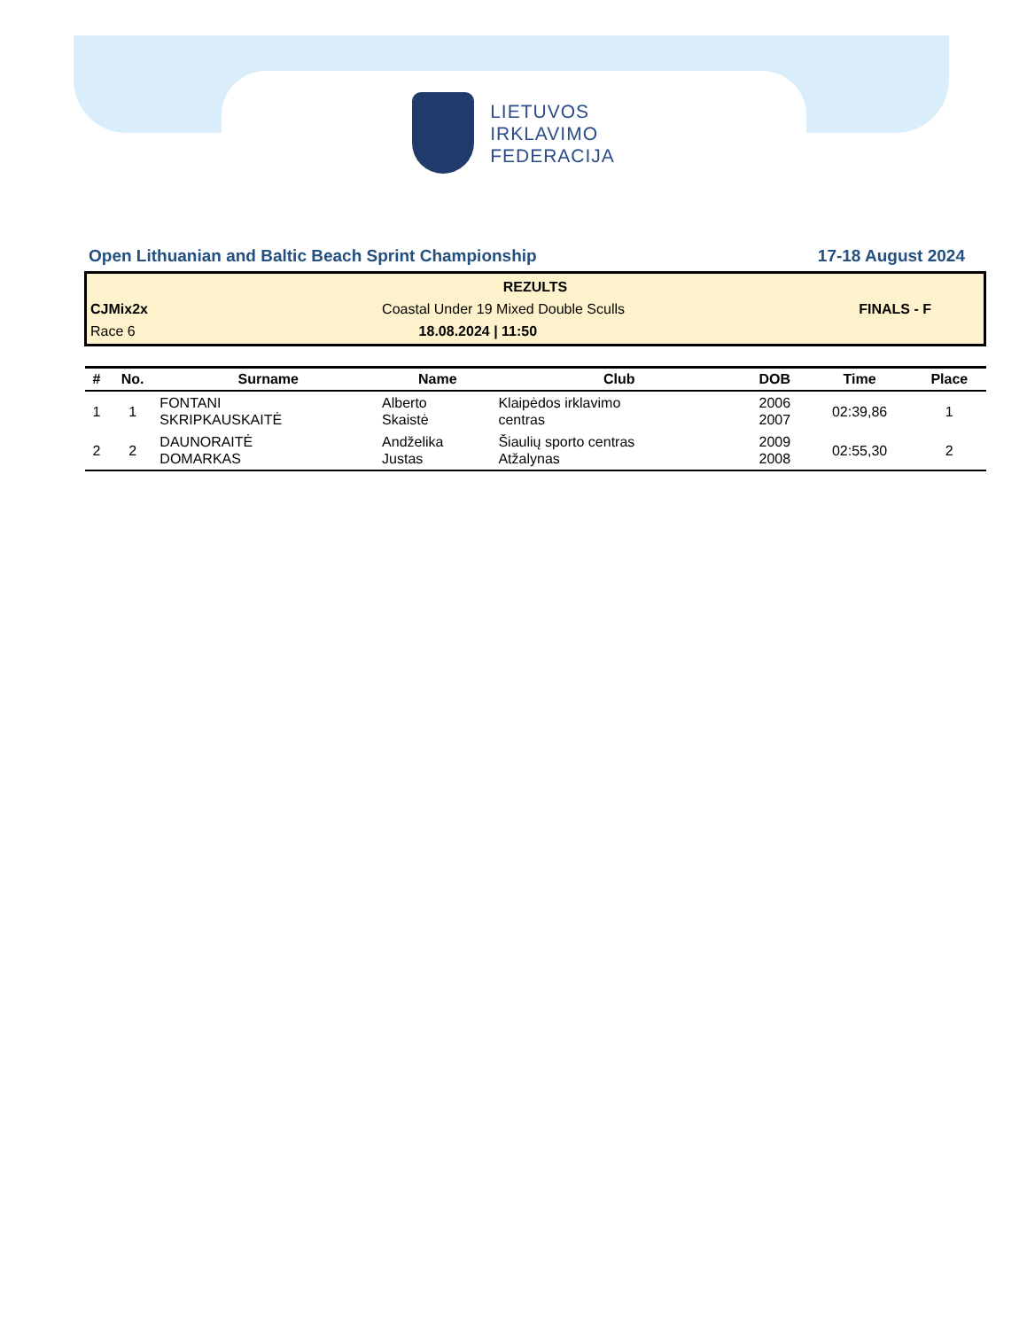LIETUVOS
IRKLAVIMO
FEDERACIJA
Open Lithuanian and Baltic Beach Sprint Championship 17-18 August 2024
REZULTS
CJMix2x Coastal Under 19 Mixed Double Sculls FINALS - F
Race 6 18.08.2024 | 11:50
| # | No. | Surname | Name | Club | DOB | Time | Place |
| --- | --- | --- | --- | --- | --- | --- | --- |
| 1 | 1 | FONTANI SKRIPKAUSKAITĖ | Alberto Skaistė | Klaipėdos irklavimo centras | 2006 2007 | 02:39,86 | 1 |
| 2 | 2 | DAUNORAITĖ DOMARKAS | Andželika Justas | Šiaulių sporto centras Atžalynas | 2009 2008 | 02:55,30 | 2 |